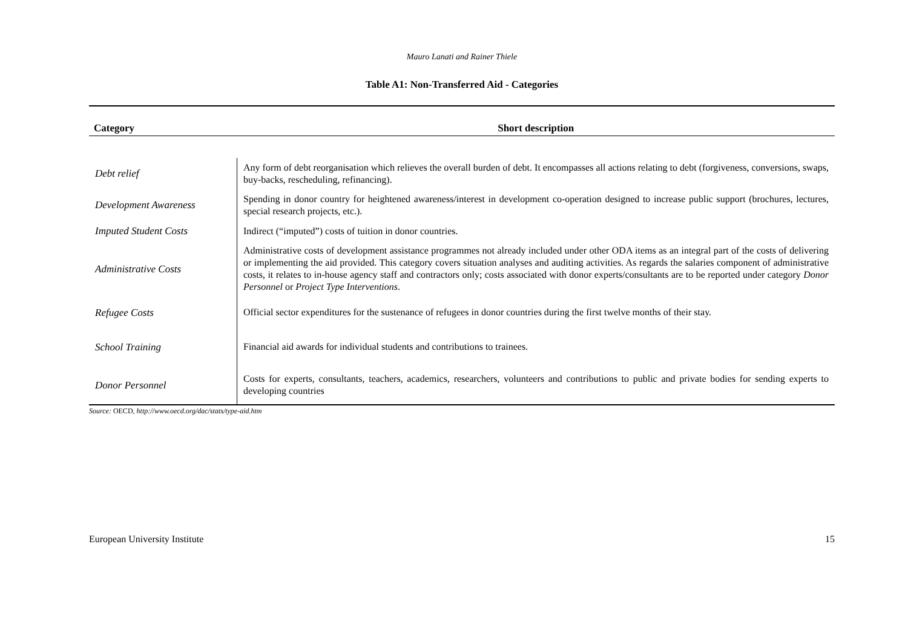Mauro Lanati and Rainer Thiele
Table A1: Non-Transferred Aid - Categories
| Category | Short description |
| --- | --- |
| Debt relief | Any form of debt reorganisation which relieves the overall burden of debt. It encompasses all actions relating to debt (forgiveness, conversions, swaps, buy-backs, rescheduling, refinancing). |
| Development Awareness | Spending in donor country for heightened awareness/interest in development co-operation designed to increase public support (brochures, lectures, special research projects, etc.). |
| Imputed Student Costs | Indirect (“imputed”) costs of tuition in donor countries. |
| Administrative Costs | Administrative costs of development assistance programmes not already included under other ODA items as an integral part of the costs of delivering or implementing the aid provided. This category covers situation analyses and auditing activities. As regards the salaries component of administrative costs, it relates to in-house agency staff and contractors only; costs associated with donor experts/consultants are to be reported under category Donor Personnel or Project Type Interventions . |
| Refugee Costs | Official sector expenditures for the sustenance of refugees in donor countries during the first twelve months of their stay. |
| School Training | Financial aid awards for individual students and contributions to trainees. |
| Donor Personnel | Costs for experts, consultants, teachers, academics, researchers, volunteers and contributions to public and private bodies for sending experts to developing countries |
Source: OECD, http://www.oecd.org/dac/stats/type-aid.htm
European University Institute 15